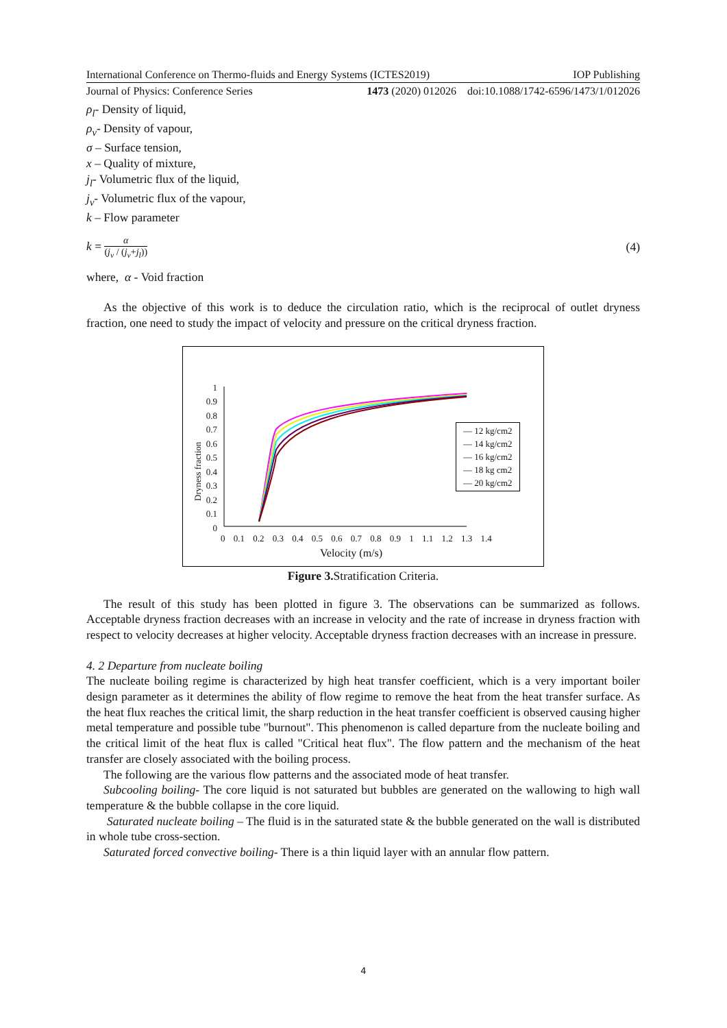International Conference on Thermo-fluids and Energy Systems (ICTES2019) IOP Publishing
Journal of Physics: Conference Series 1473 (2020) 012026 doi:10.1088/1742-6596/1473/1/012026
ρ<sub>l</sub>- Density of liquid,
ρ<sub>v</sub>- Density of vapour,
σ – Surface tension,
x – Quality of mixture,
j<sub>l</sub>- Volumetric flux of the liquid,
j<sub>v</sub>- Volumetric flux of the vapour,
k – Flow parameter
k = α (j<sub>v</sub> / (j<sub>v</sub>+j<sub>l</sub>)) (4)
where, α - Void fraction
As the objective of this work is to deduce the circulation ratio, which is the reciprocal of outlet dryness fraction, one need to study the impact of velocity and pressure on the critical dryness fraction.
Dryness fraction
1
0.9
0.8
0.7
0.6
0.5
0.4
0.3
0.2
0.1
0
0 0.1 0.2 0.3 0.4 0.5 0.6 0.7 0.8 0.9 1 1.1 1.2 1.3 1.4
Velocity (m/s)
— 12 kg/cm2
— 14 kg/cm2
— 16 kg/cm2
— 18 kg cm2
— 20 kg/cm2
Figure 3. Stratification Criteria.
The result of this study has been plotted in figure 3. The observations can be summarized as follows. Acceptable dryness fraction decreases with an increase in velocity and the rate of increase in dryness fraction with respect to velocity decreases at higher velocity. Acceptable dryness fraction decreases with an increase in pressure.
4. 2 Departure from nucleate boiling
The nucleate boiling regime is characterized by high heat transfer coefficient, which is a very important boiler design parameter as it determines the ability of flow regime to remove the heat from the heat transfer surface. As the heat flux reaches the critical limit, the sharp reduction in the heat transfer coefficient is observed causing higher metal temperature and possible tube "burnout". This phenomenon is called departure from the nucleate boiling and the critical limit of the heat flux is called "Critical heat flux". The flow pattern and the mechanism of the heat transfer are closely associated with the boiling process.
The following are the various flow patterns and the associated mode of heat transfer.
Subcooling boiling- The core liquid is not saturated but bubbles are generated on the wallowing to high wall temperature & the bubble collapse in the core liquid.
Saturated nucleate boiling – The fluid is in the saturated state & the bubble generated on the wall is distributed in whole tube cross-section.
Saturated forced convective boiling- There is a thin liquid layer with an annular flow pattern.
4